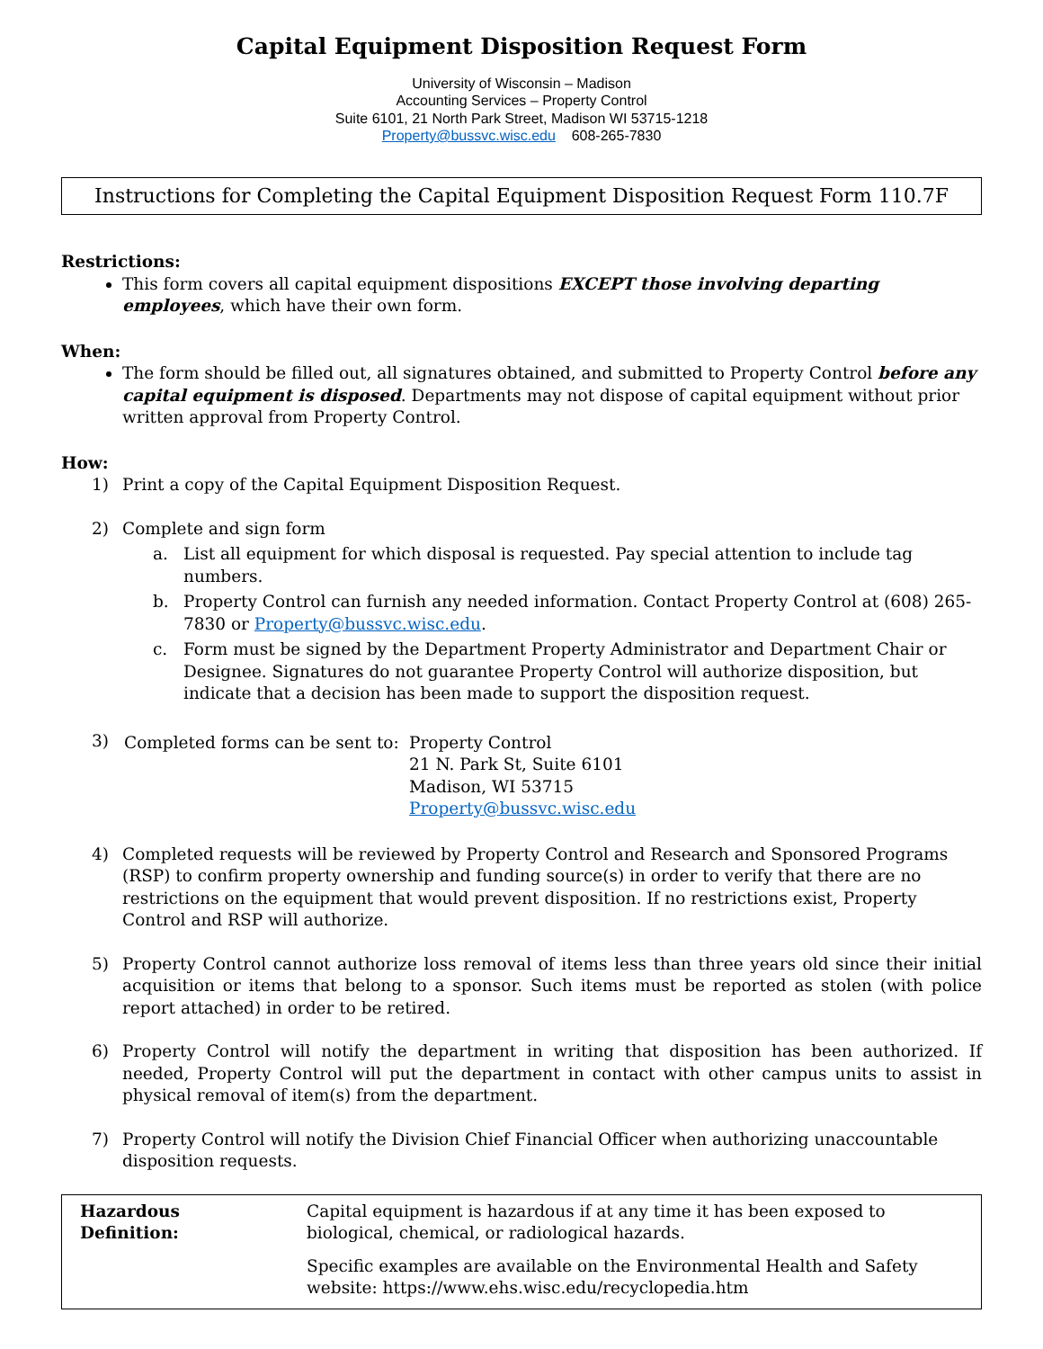Capital Equipment Disposition Request Form
University of Wisconsin – Madison
Accounting Services – Property Control
Suite 6101, 21 North Park Street, Madison WI 53715-1218
Property@bussvc.wisc.edu 608-265-7830
Instructions for Completing the Capital Equipment Disposition Request Form 110.7F
Restrictions:
This form covers all capital equipment dispositions EXCEPT those involving departing employees, which have their own form.
When:
The form should be filled out, all signatures obtained, and submitted to Property Control before any capital equipment is disposed. Departments may not dispose of capital equipment without prior written approval from Property Control.
How:
1) Print a copy of the Capital Equipment Disposition Request.
2) Complete and sign form
a. List all equipment for which disposal is requested. Pay special attention to include tag numbers.
b. Property Control can furnish any needed information. Contact Property Control at (608) 265-7830 or Property@bussvc.wisc.edu.
c. Form must be signed by the Department Property Administrator and Department Chair or Designee. Signatures do not guarantee Property Control will authorize disposition, but indicate that a decision has been made to support the disposition request.
3)
| Completed forms can be sent to: | Property Control 21 N. Park St, Suite 6101 Madison, WI 53715 Property@bussvc.wisc.edu |
4) Completed requests will be reviewed by Property Control and Research and Sponsored Programs (RSP) to confirm property ownership and funding source(s) in order to verify that there are no restrictions on the equipment that would prevent disposition. If no restrictions exist, Property Control and RSP will authorize.
5) Property Control cannot authorize loss removal of items less than three years old since their initial acquisition or items that belong to a sponsor. Such items must be reported as stolen (with police report attached) in order to be retired.
6) Property Control will notify the department in writing that disposition has been authorized. If needed, Property Control will put the department in contact with other campus units to assist in physical removal of item(s) from the department.
7) Property Control will notify the Division Chief Financial Officer when authorizing unaccountable disposition requests.
| Hazardous Definition: | Capital equipment is hazardous if at any time it has been exposed to biological, chemical, or radiological hazards. Specific examples are available on the Environmental Health and Safety website: https://www.ehs.wisc.edu/recyclopedia.htm |